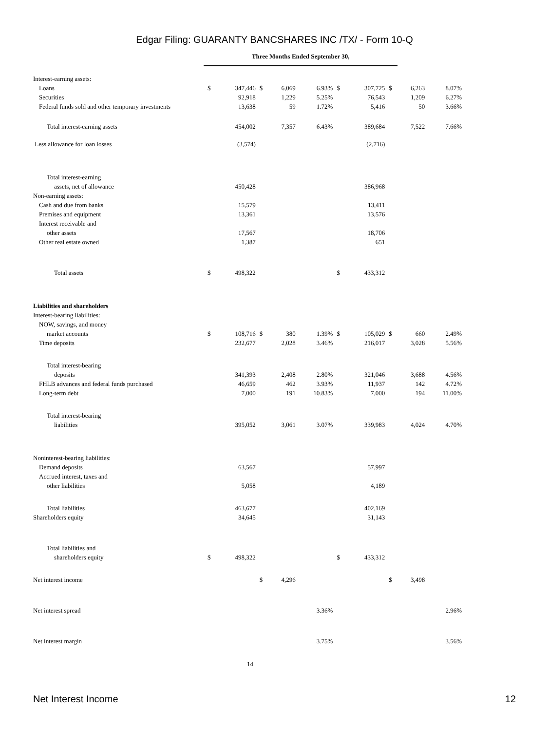Edgar Filing: GUARANTY BANCSHARES INC /TX/ - Form 10-Q
| | Three Months Ended September 30, | | | | | | | | | |
| Interest-earning assets: | | | | | | | | | | |
| Loans | $ | 347,446 | $ | 6,069 | 6.93% | $ | 307,725 | $ | 6,263 | 8.07% |
| Securities | | 92,918 | | 1,229 | 5.25% | | 76,543 | | 1,209 | 6.27% |
| Federal funds sold and other temporary investments | | 13,638 | | 59 | 1.72% | | 5,416 | | 50 | 3.66% |
| Total interest-earning assets | | 454,002 | | 7,357 | 6.43% | | 389,684 | | 7,522 | 7.66% |
| Less allowance for loan losses | | (3,574) | | | | | (2,716) | | | |
| Total interest-earning | | | | | | | | | | |
| assets, net of allowance | | 450,428 | | | | | 386,968 | | | |
| Non-earning assets: | | | | | | | | | | |
| Cash and due from banks | | 15,579 | | | | | 13,411 | | | |
| Premises and equipment | | 13,361 | | | | | 13,576 | | | |
| Interest receivable and | | | | | | | | | | |
| other assets | | 17,567 | | | | | 18,706 | | | |
| Other real estate owned | | 1,387 | | | | | 651 | | | |
| Total assets | $ | 498,322 | | | | $ | 433,312 | | | |
| Liabilities and shareholders | | | | | | | | | | |
| Interest-bearing liabilities: | | | | | | | | | | |
| NOW, savings, and money | | | | | | | | | | |
| market accounts | $ | 108,716 | $ | 380 | 1.39% | $ | 105,029 | $ | 660 | 2.49% |
| Time deposits | | 232,677 | | 2,028 | 3.46% | | 216,017 | | 3,028 | 5.56% |
| Total interest-bearing | | | | | | | | | | |
| deposits | | 341,393 | | 2,408 | 2.80% | | 321,046 | | 3,688 | 4.56% |
| FHLB advances and federal funds purchased | | 46,659 | | 462 | 3.93% | | 11,937 | | 142 | 4.72% |
| Long-term debt | | 7,000 | | 191 | 10.83% | | 7,000 | | 194 | 11.00% |
| Total interest-bearing | | | | | | | | | | |
| liabilities | | 395,052 | | 3,061 | 3.07% | | 339,983 | | 4,024 | 4.70% |
| Noninterest-bearing liabilities: | | | | | | | | | | |
| Demand deposits | | 63,567 | | | | | 57,997 | | | |
| Accrued interest, taxes and | | | | | | | | | | |
| other liabilities | | 5,058 | | | | | 4,189 | | | |
| Total liabilities | | 463,677 | | | | | 402,169 | | | |
| Shareholders equity | | 34,645 | | | | | 31,143 | | | |
| Total liabilities and | | | | | | | | | | |
| shareholders equity | $ | 498,322 | | | | $ | 433,312 | | | |
| Net interest income | | | $ | 4,296 | | | | $ | 3,498 | |
| Net interest spread | | | | | 3.36% | | | | | 2.96% |
| Net interest margin | | | | | 3.75% | | | | | 3.56% |
14
Net Interest Income 12